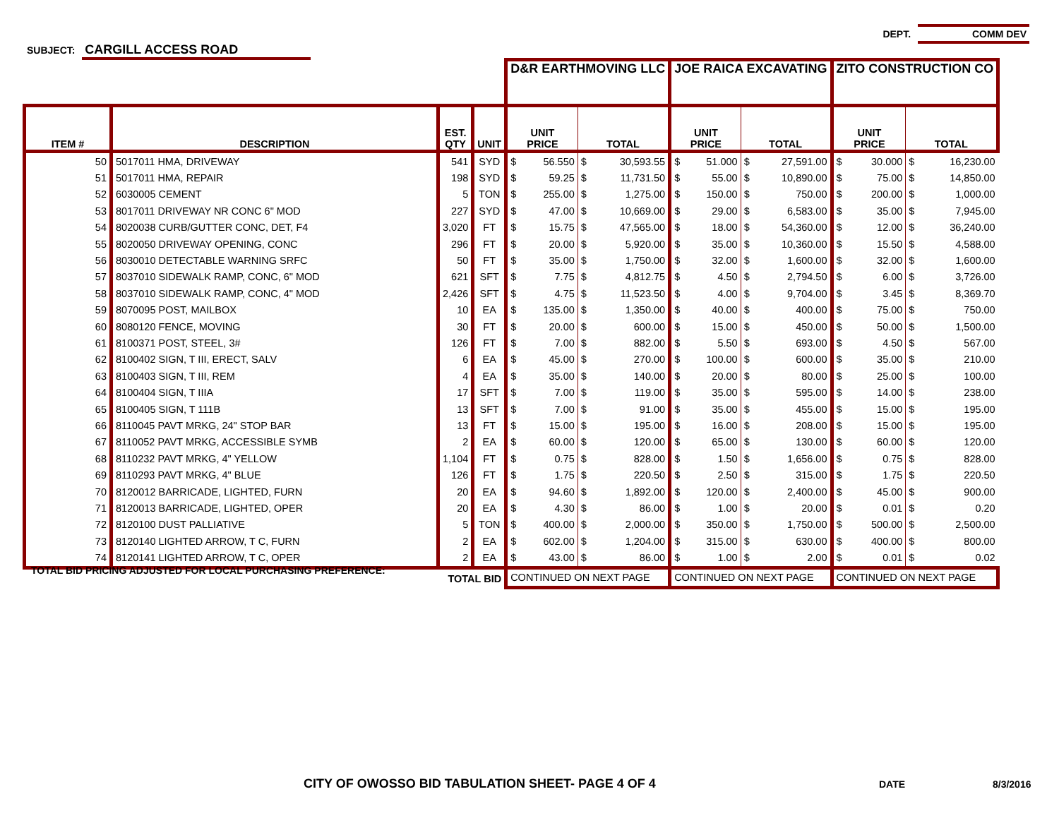DEPT. COMM DEV
SUBJECT: CARGILL ACCESS ROAD
| | | | | D&R EARTHMOVING LLC | | | | JOE RAICA EXCAVATING | | | | ZITO CONSTRUCTION CO | | | |
| ITEM # | DESCRIPTION | EST. QTY | UNIT | UNIT PRICE | | TOTAL | | UNIT PRICE | | TOTAL | | UNIT PRICE | | TOTAL | |
| 50 | 5017011 HMA, DRIVEWAY | 541 | SYD | $ | 56.550 | $ | 30,593.55 | $ | 51.000 | $ | 27,591.00 | $ | 30.000 | $ | 16,230.00 |
| 51 | 5017011 HMA, REPAIR | 198 | SYD | $ | 59.25 | $ | 11,731.50 | $ | 55.00 | $ | 10,890.00 | $ | 75.00 | $ | 14,850.00 |
| 52 | 6030005 CEMENT | 5 | TON | $ | 255.00 | $ | 1,275.00 | $ | 150.00 | $ | 750.00 | $ | 200.00 | $ | 1,000.00 |
| 53 | 8017011 DRIVEWAY NR CONC 6" MOD | 227 | SYD | $ | 47.00 | $ | 10,669.00 | $ | 29.00 | $ | 6,583.00 | $ | 35.00 | $ | 7,945.00 |
| 54 | 8020038 CURB/GUTTER CONC, DET, F4 | 3,020 | FT | $ | 15.75 | $ | 47,565.00 | $ | 18.00 | $ | 54,360.00 | $ | 12.00 | $ | 36,240.00 |
| 55 | 8020050 DRIVEWAY OPENING, CONC | 296 | FT | $ | 20.00 | $ | 5,920.00 | $ | 35.00 | $ | 10,360.00 | $ | 15.50 | $ | 4,588.00 |
| 56 | 8030010 DETECTABLE WARNING SRFC | 50 | FT | $ | 35.00 | $ | 1,750.00 | $ | 32.00 | $ | 1,600.00 | $ | 32.00 | $ | 1,600.00 |
| 57 | 8037010 SIDEWALK RAMP, CONC, 6" MOD | 621 | SFT | $ | 7.75 | $ | 4,812.75 | $ | 4.50 | $ | 2,794.50 | $ | 6.00 | $ | 3,726.00 |
| 58 | 8037010 SIDEWALK RAMP, CONC, 4" MOD | 2,426 | SFT | $ | 4.75 | $ | 11,523.50 | $ | 4.00 | $ | 9,704.00 | $ | 3.45 | $ | 8,369.70 |
| 59 | 8070095 POST, MAILBOX | 10 | EA | $ | 135.00 | $ | 1,350.00 | $ | 40.00 | $ | 400.00 | $ | 75.00 | $ | 750.00 |
| 60 | 8080120 FENCE, MOVING | 30 | FT | $ | 20.00 | $ | 600.00 | $ | 15.00 | $ | 450.00 | $ | 50.00 | $ | 1,500.00 |
| 61 | 8100371 POST, STEEL, 3# | 126 | FT | $ | 7.00 | $ | 882.00 | $ | 5.50 | $ | 693.00 | $ | 4.50 | $ | 567.00 |
| 62 | 8100402 SIGN, T III, ERECT, SALV | 6 | EA | $ | 45.00 | $ | 270.00 | $ | 100.00 | $ | 600.00 | $ | 35.00 | $ | 210.00 |
| 63 | 8100403 SIGN, T III, REM | 4 | EA | $ | 35.00 | $ | 140.00 | $ | 20.00 | $ | 80.00 | $ | 25.00 | $ | 100.00 |
| 64 | 8100404 SIGN, T IIIA | 17 | SFT | $ | 7.00 | $ | 119.00 | $ | 35.00 | $ | 595.00 | $ | 14.00 | $ | 238.00 |
| 65 | 8100405 SIGN, T 111B | 13 | SFT | $ | 7.00 | $ | 91.00 | $ | 35.00 | $ | 455.00 | $ | 15.00 | $ | 195.00 |
| 66 | 8110045 PAVT MRKG, 24" STOP BAR | 13 | FT | $ | 15.00 | $ | 195.00 | $ | 16.00 | $ | 208.00 | $ | 15.00 | $ | 195.00 |
| 67 | 8110052 PAVT MRKG, ACCESSIBLE SYMB | 2 | EA | $ | 60.00 | $ | 120.00 | $ | 65.00 | $ | 130.00 | $ | 60.00 | $ | 120.00 |
| 68 | 8110232 PAVT MRKG, 4" YELLOW | 1,104 | FT | $ | 0.75 | $ | 828.00 | $ | 1.50 | $ | 1,656.00 | $ | 0.75 | $ | 828.00 |
| 69 | 8110293 PAVT MRKG, 4" BLUE | 126 | FT | $ | 1.75 | $ | 220.50 | $ | 2.50 | $ | 315.00 | $ | 1.75 | $ | 220.50 |
| 70 | 8120012 BARRICADE, LIGHTED, FURN | 20 | EA | $ | 94.60 | $ | 1,892.00 | $ | 120.00 | $ | 2,400.00 | $ | 45.00 | $ | 900.00 |
| 71 | 8120013 BARRICADE, LIGHTED, OPER | 20 | EA | $ | 4.30 | $ | 86.00 | $ | 1.00 | $ | 20.00 | $ | 0.01 | $ | 0.20 |
| 72 | 8120100 DUST PALLIATIVE | 5 | TON | $ | 400.00 | $ | 2,000.00 | $ | 350.00 | $ | 1,750.00 | $ | 500.00 | $ | 2,500.00 |
| 73 | 8120140 LIGHTED ARROW, T C, FURN | 2 | EA | $ | 602.00 | $ | 1,204.00 | $ | 315.00 | $ | 630.00 | $ | 400.00 | $ | 800.00 |
| 74 | 8120141 LIGHTED ARROW, T C, OPER | 2 | EA | $ | 43.00 | $ | 86.00 | $ | 1.00 | $ | 2.00 | $ | 0.01 | $ | 0.02 |
| TOTAL BID | | | | CONTINUED ON NEXT PAGE | | | | CONTINUED ON NEXT PAGE | | | | CONTINUED ON NEXT PAGE | | | |
TOTAL BID PRICING ADJUSTED FOR LOCAL PURCHASING PREFERENCE:
CITY OF OWOSSO BID TABULATION SHEET- PAGE 4 OF 4
DATE 8/3/2016